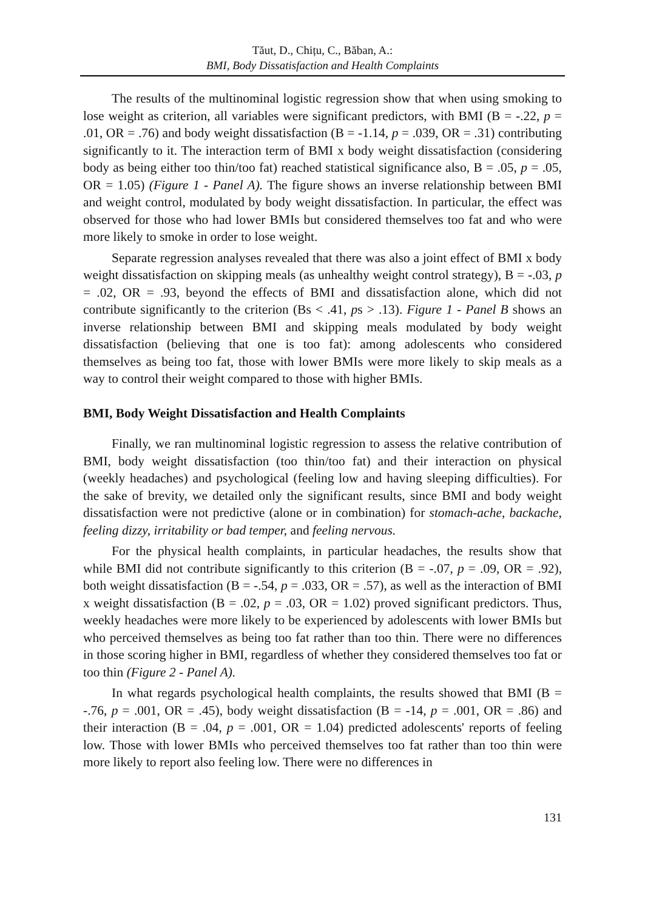Tăut, D., Chițu, C., Băban, A.:
BMI, Body Dissatisfaction and Health Complaints
The results of the multinominal logistic regression show that when using smoking to lose weight as criterion, all variables were significant predictors, with BMI (B = -.22, p = .01, OR = .76) and body weight dissatisfaction (B = -1.14, p = .039, OR = .31) contributing significantly to it. The interaction term of BMI x body weight dissatisfaction (considering body as being either too thin/too fat) reached statistical significance also, B = .05, p = .05, OR = 1.05) (Figure 1 - Panel A). The figure shows an inverse relationship between BMI and weight control, modulated by body weight dissatisfaction. In particular, the effect was observed for those who had lower BMIs but considered themselves too fat and who were more likely to smoke in order to lose weight.
Separate regression analyses revealed that there was also a joint effect of BMI x body weight dissatisfaction on skipping meals (as unhealthy weight control strategy), B = -.03, p = .02, OR = .93, beyond the effects of BMI and dissatisfaction alone, which did not contribute significantly to the criterion (Bs < .41, ps > .13). Figure 1 - Panel B shows an inverse relationship between BMI and skipping meals modulated by body weight dissatisfaction (believing that one is too fat): among adolescents who considered themselves as being too fat, those with lower BMIs were more likely to skip meals as a way to control their weight compared to those with higher BMIs.
BMI, Body Weight Dissatisfaction and Health Complaints
Finally, we ran multinominal logistic regression to assess the relative contribution of BMI, body weight dissatisfaction (too thin/too fat) and their interaction on physical (weekly headaches) and psychological (feeling low and having sleeping difficulties). For the sake of brevity, we detailed only the significant results, since BMI and body weight dissatisfaction were not predictive (alone or in combination) for stomach-ache, backache, feeling dizzy, irritability or bad temper, and feeling nervous.
For the physical health complaints, in particular headaches, the results show that while BMI did not contribute significantly to this criterion (B = -.07, p = .09, OR = .92), both weight dissatisfaction (B = -.54, p = .033, OR = .57), as well as the interaction of BMI x weight dissatisfaction (B = .02, p = .03, OR = 1.02) proved significant predictors. Thus, weekly headaches were more likely to be experienced by adolescents with lower BMIs but who perceived themselves as being too fat rather than too thin. There were no differences in those scoring higher in BMI, regardless of whether they considered themselves too fat or too thin (Figure 2 - Panel A).
In what regards psychological health complaints, the results showed that BMI (B = -.76, p = .001, OR = .45), body weight dissatisfaction (B = -14, p = .001, OR = .86) and their interaction (B = .04, p = .001, OR = 1.04) predicted adolescents' reports of feeling low. Those with lower BMIs who perceived themselves too fat rather than too thin were more likely to report also feeling low. There were no differences in
131